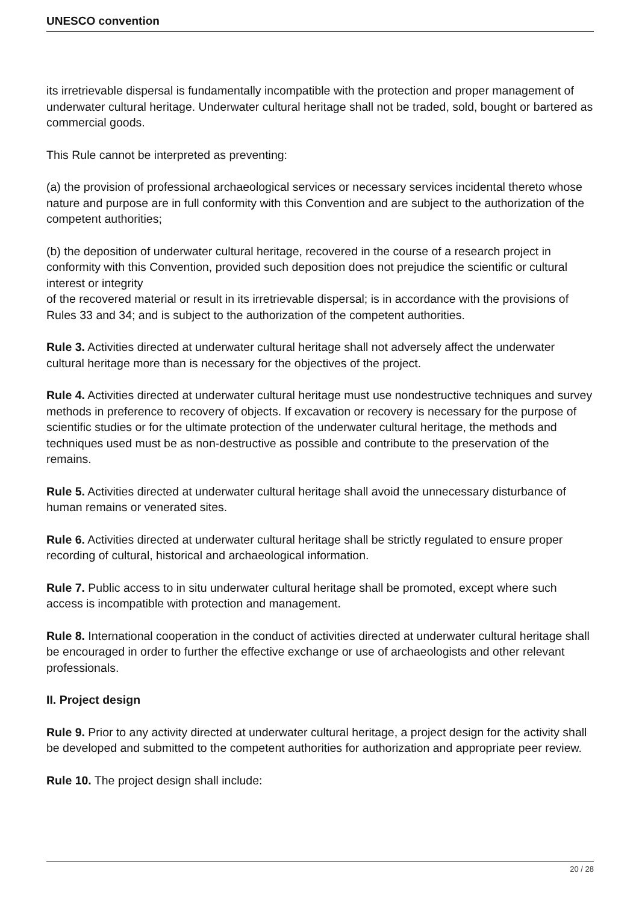UNESCO convention
its irretrievable dispersal is fundamentally incompatible with the protection and proper management of underwater cultural heritage. Underwater cultural heritage shall not be traded, sold, bought or bartered as commercial goods.
This Rule cannot be interpreted as preventing:
(a) the provision of professional archaeological services or necessary services incidental thereto whose nature and purpose are in full conformity with this Convention and are subject to the authorization of the competent authorities;
(b) the deposition of underwater cultural heritage, recovered in the course of a research project in conformity with this Convention, provided such deposition does not prejudice the scientific or cultural interest or integrity
of the recovered material or result in its irretrievable dispersal; is in accordance with the provisions of Rules 33 and 34; and is subject to the authorization of the competent authorities.
Rule 3. Activities directed at underwater cultural heritage shall not adversely affect the underwater cultural heritage more than is necessary for the objectives of the project.
Rule 4. Activities directed at underwater cultural heritage must use nondestructive techniques and survey methods in preference to recovery of objects. If excavation or recovery is necessary for the purpose of scientific studies or for the ultimate protection of the underwater cultural heritage, the methods and techniques used must be as non-destructive as possible and contribute to the preservation of the remains.
Rule 5. Activities directed at underwater cultural heritage shall avoid the unnecessary disturbance of human remains or venerated sites.
Rule 6. Activities directed at underwater cultural heritage shall be strictly regulated to ensure proper recording of cultural, historical and archaeological information.
Rule 7. Public access to in situ underwater cultural heritage shall be promoted, except where such access is incompatible with protection and management.
Rule 8. International cooperation in the conduct of activities directed at underwater cultural heritage shall be encouraged in order to further the effective exchange or use of archaeologists and other relevant professionals.
II. Project design
Rule 9. Prior to any activity directed at underwater cultural heritage, a project design for the activity shall be developed and submitted to the competent authorities for authorization and appropriate peer review.
Rule 10. The project design shall include:
20 / 28